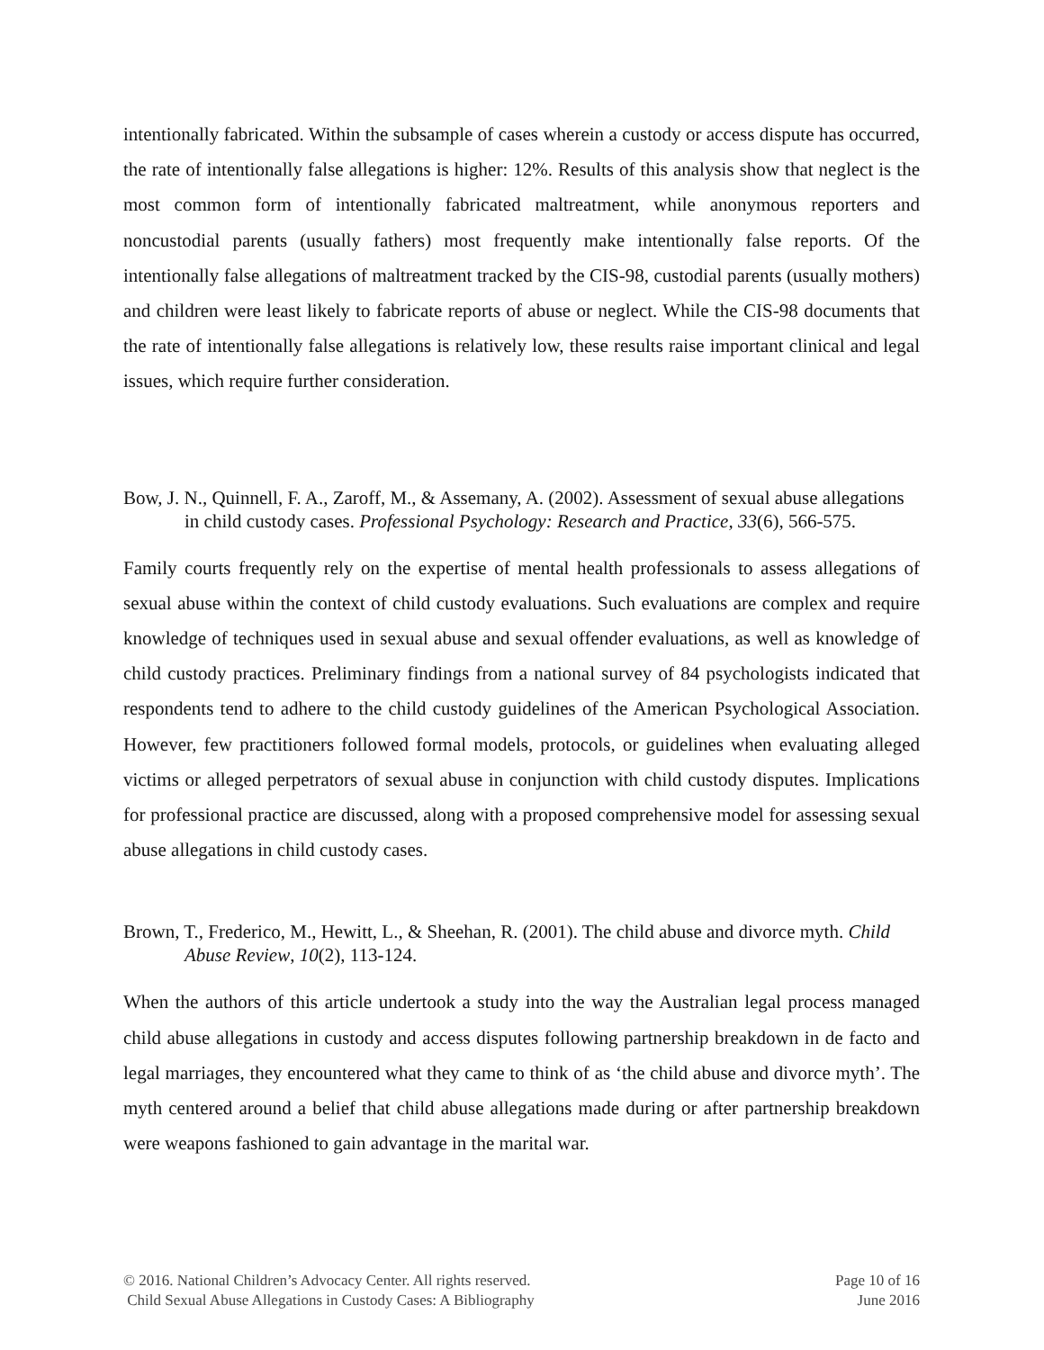intentionally fabricated. Within the subsample of cases wherein a custody or access dispute has occurred, the rate of intentionally false allegations is higher: 12%. Results of this analysis show that neglect is the most common form of intentionally fabricated maltreatment, while anonymous reporters and noncustodial parents (usually fathers) most frequently make intentionally false reports. Of the intentionally false allegations of maltreatment tracked by the CIS-98, custodial parents (usually mothers) and children were least likely to fabricate reports of abuse or neglect. While the CIS-98 documents that the rate of intentionally false allegations is relatively low, these results raise important clinical and legal issues, which require further consideration.
Bow, J. N., Quinnell, F. A., Zaroff, M., & Assemany, A. (2002). Assessment of sexual abuse allegations in child custody cases. Professional Psychology: Research and Practice, 33(6), 566-575.
Family courts frequently rely on the expertise of mental health professionals to assess allegations of sexual abuse within the context of child custody evaluations. Such evaluations are complex and require knowledge of techniques used in sexual abuse and sexual offender evaluations, as well as knowledge of child custody practices. Preliminary findings from a national survey of 84 psychologists indicated that respondents tend to adhere to the child custody guidelines of the American Psychological Association. However, few practitioners followed formal models, protocols, or guidelines when evaluating alleged victims or alleged perpetrators of sexual abuse in conjunction with child custody disputes. Implications for professional practice are discussed, along with a proposed comprehensive model for assessing sexual abuse allegations in child custody cases.
Brown, T., Frederico, M., Hewitt, L., & Sheehan, R. (2001). The child abuse and divorce myth. Child Abuse Review, 10(2), 113-124.
When the authors of this article undertook a study into the way the Australian legal process managed child abuse allegations in custody and access disputes following partnership breakdown in de facto and legal marriages, they encountered what they came to think of as ‘the child abuse and divorce myth’. The myth centered around a belief that child abuse allegations made during or after partnership breakdown were weapons fashioned to gain advantage in the marital war.
© 2016. National Children’s Advocacy Center. All rights reserved. Page 10 of 16
Child Sexual Abuse Allegations in Custody Cases: A Bibliography June 2016